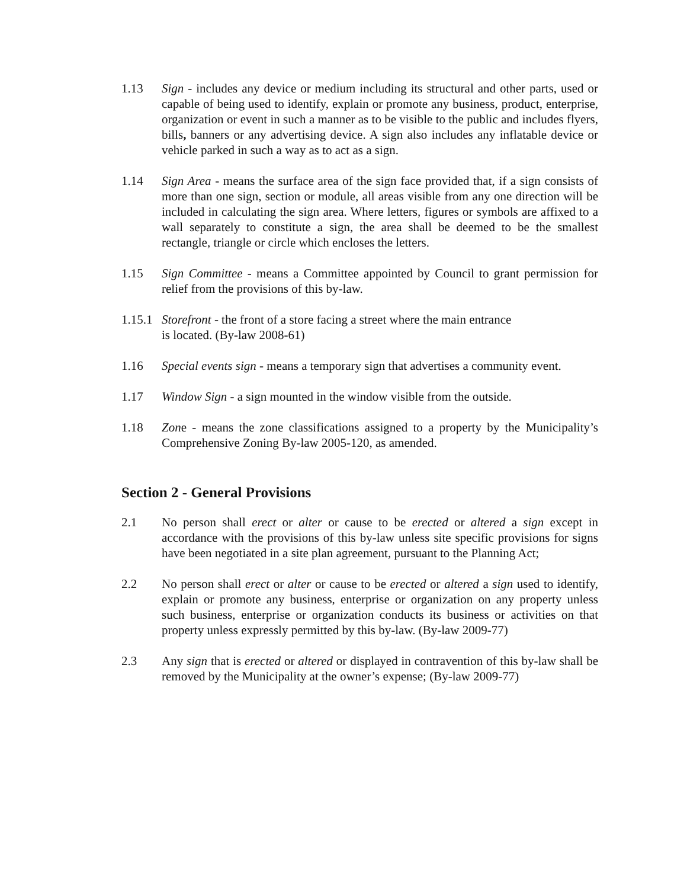1.13 Sign - includes any device or medium including its structural and other parts, used or capable of being used to identify, explain or promote any business, product, enterprise, organization or event in such a manner as to be visible to the public and includes flyers, bills, banners or any advertising device. A sign also includes any inflatable device or vehicle parked in such a way as to act as a sign.
1.14 Sign Area - means the surface area of the sign face provided that, if a sign consists of more than one sign, section or module, all areas visible from any one direction will be included in calculating the sign area. Where letters, figures or symbols are affixed to a wall separately to constitute a sign, the area shall be deemed to be the smallest rectangle, triangle or circle which encloses the letters.
1.15 Sign Committee - means a Committee appointed by Council to grant permission for relief from the provisions of this by-law.
1.15.1
Storefront - the front of a store facing a street where the main entrance
is located. (By-law 2008-61)
1.16 Special events sign - means a temporary sign that advertises a community event.
1.17 Window Sign - a sign mounted in the window visible from the outside.
1.18 Zone - means the zone classifications assigned to a property by the Municipality’s Comprehensive Zoning By-law 2005-120, as amended.
Section 2 - General Provisions
2.1 No person shall erect or alter or cause to be erected or altered a sign except in accordance with the provisions of this by-law unless site specific provisions for signs have been negotiated in a site plan agreement, pursuant to the Planning Act;
2.2 No person shall erect or alter or cause to be erected or altered a sign used to identify, explain or promote any business, enterprise or organization on any property unless such business, enterprise or organization conducts its business or activities on that property unless expressly permitted by this by-law. (By-law 2009-77)
2.3 Any sign that is erected or altered or displayed in contravention of this by-law shall be removed by the Municipality at the owner’s expense; (By-law 2009-77)